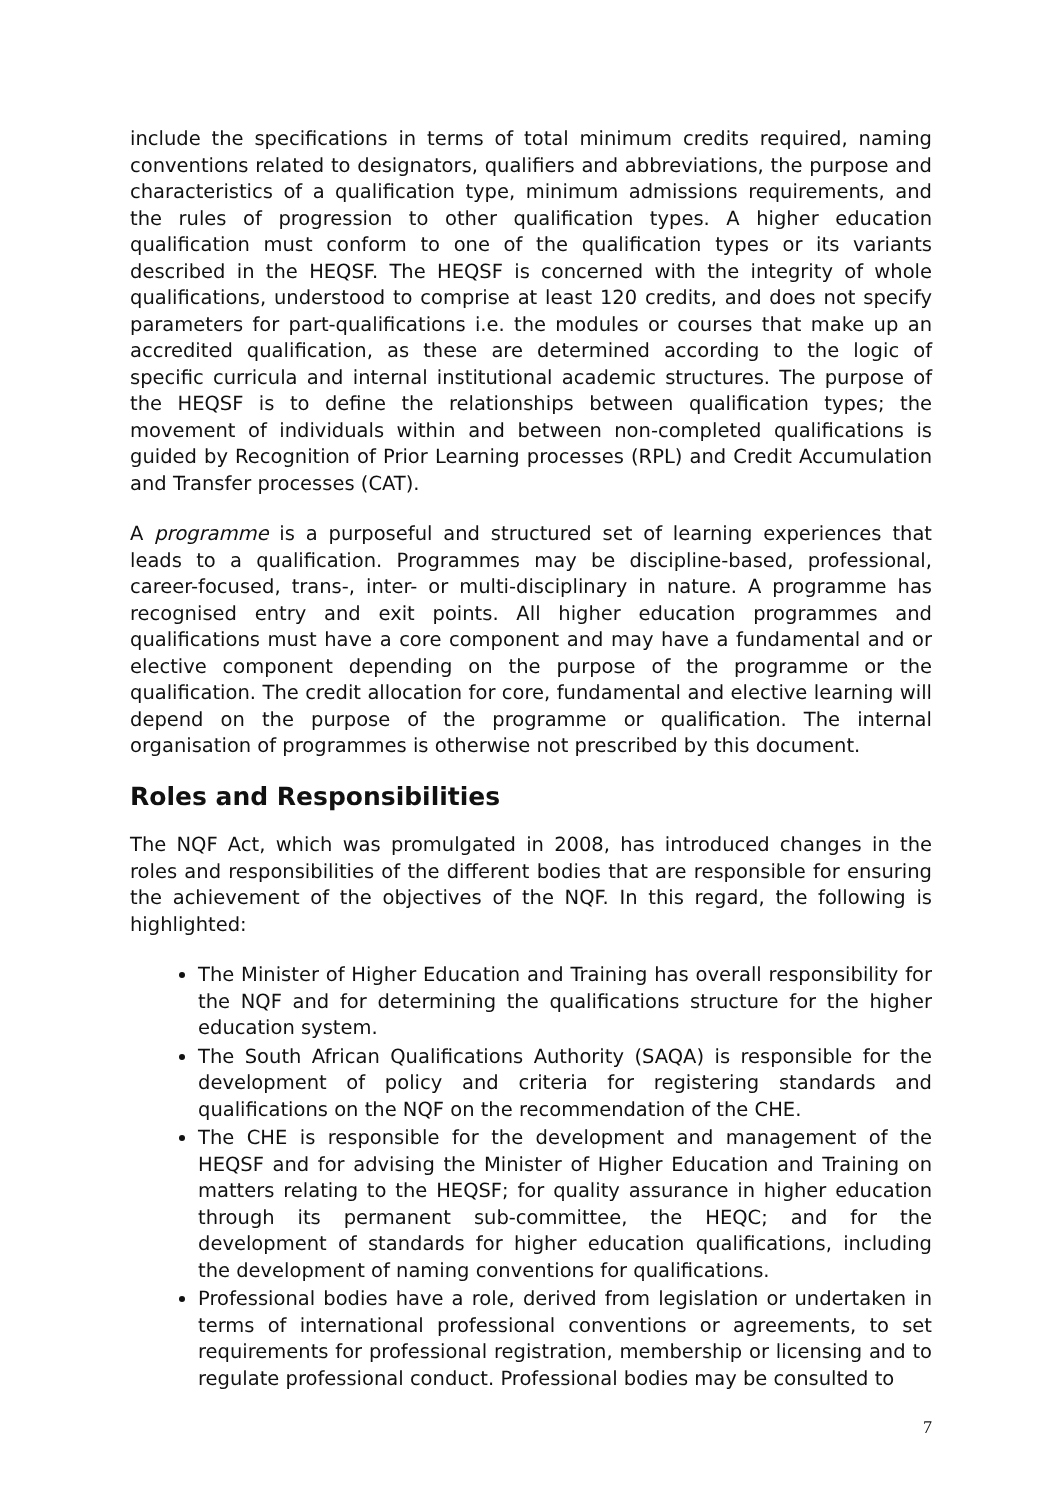include the specifications in terms of total minimum credits required, naming conventions related to designators, qualifiers and abbreviations, the purpose and characteristics of a qualification type, minimum admissions requirements, and the rules of progression to other qualification types. A higher education qualification must conform to one of the qualification types or its variants described in the HEQSF. The HEQSF is concerned with the integrity of whole qualifications, understood to comprise at least 120 credits, and does not specify parameters for part-qualifications i.e. the modules or courses that make up an accredited qualification, as these are determined according to the logic of specific curricula and internal institutional academic structures. The purpose of the HEQSF is to define the relationships between qualification types; the movement of individuals within and between non-completed qualifications is guided by Recognition of Prior Learning processes (RPL) and Credit Accumulation and Transfer processes (CAT).
A programme is a purposeful and structured set of learning experiences that leads to a qualification. Programmes may be discipline-based, professional, career-focused, trans-, inter- or multi-disciplinary in nature. A programme has recognised entry and exit points. All higher education programmes and qualifications must have a core component and may have a fundamental and or elective component depending on the purpose of the programme or the qualification. The credit allocation for core, fundamental and elective learning will depend on the purpose of the programme or qualification. The internal organisation of programmes is otherwise not prescribed by this document.
Roles and Responsibilities
The NQF Act, which was promulgated in 2008, has introduced changes in the roles and responsibilities of the different bodies that are responsible for ensuring the achievement of the objectives of the NQF. In this regard, the following is highlighted:
The Minister of Higher Education and Training has overall responsibility for the NQF and for determining the qualifications structure for the higher education system.
The South African Qualifications Authority (SAQA) is responsible for the development of policy and criteria for registering standards and qualifications on the NQF on the recommendation of the CHE.
The CHE is responsible for the development and management of the HEQSF and for advising the Minister of Higher Education and Training on matters relating to the HEQSF; for quality assurance in higher education through its permanent sub-committee, the HEQC; and for the development of standards for higher education qualifications, including the development of naming conventions for qualifications.
Professional bodies have a role, derived from legislation or undertaken in terms of international professional conventions or agreements, to set requirements for professional registration, membership or licensing and to regulate professional conduct. Professional bodies may be consulted to
7